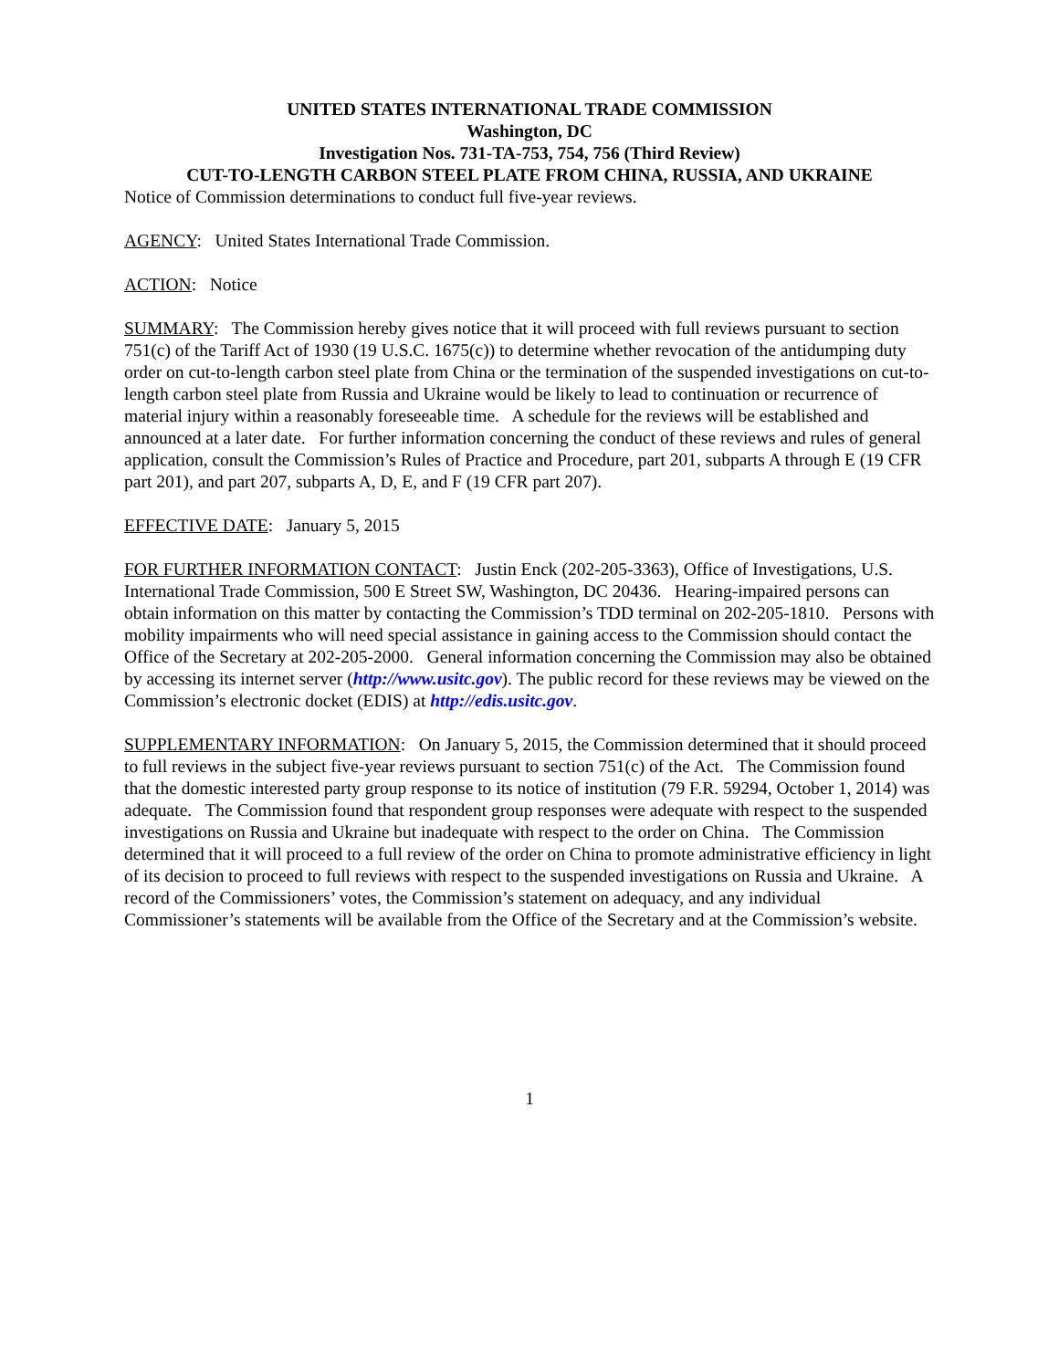UNITED STATES INTERNATIONAL TRADE COMMISSION
Washington, DC
Investigation Nos. 731-TA-753, 754, 756 (Third Review)
CUT-TO-LENGTH CARBON STEEL PLATE FROM CHINA, RUSSIA, AND UKRAINE
Notice of Commission determinations to conduct full five-year reviews.
AGENCY: United States International Trade Commission.
ACTION: Notice
SUMMARY: The Commission hereby gives notice that it will proceed with full reviews pursuant to section 751(c) of the Tariff Act of 1930 (19 U.S.C. 1675(c)) to determine whether revocation of the antidumping duty order on cut-to-length carbon steel plate from China or the termination of the suspended investigations on cut-to-length carbon steel plate from Russia and Ukraine would be likely to lead to continuation or recurrence of material injury within a reasonably foreseeable time. A schedule for the reviews will be established and announced at a later date. For further information concerning the conduct of these reviews and rules of general application, consult the Commission’s Rules of Practice and Procedure, part 201, subparts A through E (19 CFR part 201), and part 207, subparts A, D, E, and F (19 CFR part 207).
EFFECTIVE DATE: January 5, 2015
FOR FURTHER INFORMATION CONTACT: Justin Enck (202-205-3363), Office of Investigations, U.S. International Trade Commission, 500 E Street SW, Washington, DC 20436. Hearing-impaired persons can obtain information on this matter by contacting the Commission’s TDD terminal on 202-205-1810. Persons with mobility impairments who will need special assistance in gaining access to the Commission should contact the Office of the Secretary at 202-205-2000. General information concerning the Commission may also be obtained by accessing its internet server (http://www.usitc.gov). The public record for these reviews may be viewed on the Commission’s electronic docket (EDIS) at http://edis.usitc.gov.
SUPPLEMENTARY INFORMATION: On January 5, 2015, the Commission determined that it should proceed to full reviews in the subject five-year reviews pursuant to section 751(c) of the Act. The Commission found that the domestic interested party group response to its notice of institution (79 F.R. 59294, October 1, 2014) was adequate. The Commission found that respondent group responses were adequate with respect to the suspended investigations on Russia and Ukraine but inadequate with respect to the order on China. The Commission determined that it will proceed to a full review of the order on China to promote administrative efficiency in light of its decision to proceed to full reviews with respect to the suspended investigations on Russia and Ukraine. A record of the Commissioners’ votes, the Commission’s statement on adequacy, and any individual Commissioner’s statements will be available from the Office of the Secretary and at the Commission’s website.
1